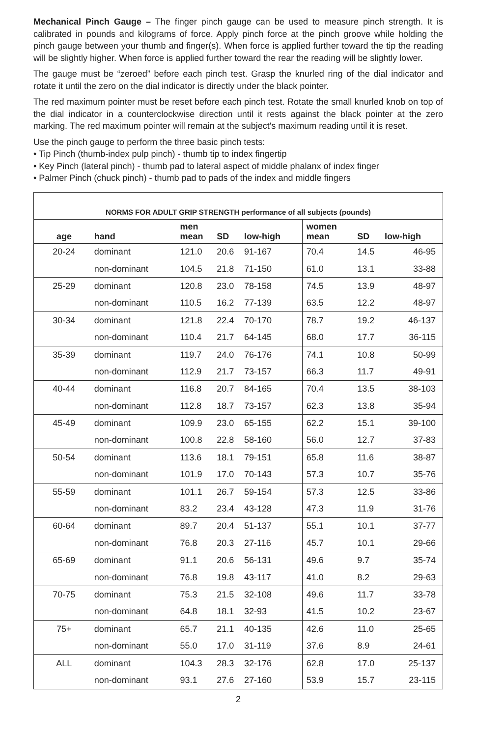Mechanical Pinch Gauge – The finger pinch gauge can be used to measure pinch strength. It is calibrated in pounds and kilograms of force. Apply pinch force at the pinch groove while holding the pinch gauge between your thumb and finger(s). When force is applied further toward the tip the reading will be slightly higher. When force is applied further toward the rear the reading will be slightly lower.
The gauge must be “zeroed” before each pinch test. Grasp the knurled ring of the dial indicator and rotate it until the zero on the dial indicator is directly under the black pointer.
The red maximum pointer must be reset before each pinch test. Rotate the small knurled knob on top of the dial indicator in a counterclockwise direction until it rests against the black pointer at the zero marking. The red maximum pointer will remain at the subject's maximum reading until it is reset.
Use the pinch gauge to perform the three basic pinch tests:
• Tip Pinch (thumb-index pulp pinch) - thumb tip to index fingertip
• Key Pinch (lateral pinch) - thumb pad to lateral aspect of middle phalanx of index finger
• Palmer Pinch (chuck pinch) - thumb pad to pads of the index and middle fingers
| NORMS FOR ADULT GRIP STRENGTH performance of all subjects (pounds) | | | | | | | |
| --- | --- | --- | --- | --- | --- | --- | --- |
| age | hand | men mean | SD | low-high | women mean | SD | low-high |
| 20-24 | dominant | 121.0 | 20.6 | 91-167 | 70.4 | 14.5 | 46-95 |
| | non-dominant | 104.5 | 21.8 | 71-150 | 61.0 | 13.1 | 33-88 |
| 25-29 | dominant | 120.8 | 23.0 | 78-158 | 74.5 | 13.9 | 48-97 |
| | non-dominant | 110.5 | 16.2 | 77-139 | 63.5 | 12.2 | 48-97 |
| 30-34 | dominant | 121.8 | 22.4 | 70-170 | 78.7 | 19.2 | 46-137 |
| | non-dominant | 110.4 | 21.7 | 64-145 | 68.0 | 17.7 | 36-115 |
| 35-39 | dominant | 119.7 | 24.0 | 76-176 | 74.1 | 10.8 | 50-99 |
| | non-dominant | 112.9 | 21.7 | 73-157 | 66.3 | 11.7 | 49-91 |
| 40-44 | dominant | 116.8 | 20.7 | 84-165 | 70.4 | 13.5 | 38-103 |
| | non-dominant | 112.8 | 18.7 | 73-157 | 62.3 | 13.8 | 35-94 |
| 45-49 | dominant | 109.9 | 23.0 | 65-155 | 62.2 | 15.1 | 39-100 |
| | non-dominant | 100.8 | 22.8 | 58-160 | 56.0 | 12.7 | 37-83 |
| 50-54 | dominant | 113.6 | 18.1 | 79-151 | 65.8 | 11.6 | 38-87 |
| | non-dominant | 101.9 | 17.0 | 70-143 | 57.3 | 10.7 | 35-76 |
| 55-59 | dominant | 101.1 | 26.7 | 59-154 | 57.3 | 12.5 | 33-86 |
| | non-dominant | 83.2 | 23.4 | 43-128 | 47.3 | 11.9 | 31-76 |
| 60-64 | dominant | 89.7 | 20.4 | 51-137 | 55.1 | 10.1 | 37-77 |
| | non-dominant | 76.8 | 20.3 | 27-116 | 45.7 | 10.1 | 29-66 |
| 65-69 | dominant | 91.1 | 20.6 | 56-131 | 49.6 | 9.7 | 35-74 |
| | non-dominant | 76.8 | 19.8 | 43-117 | 41.0 | 8.2 | 29-63 |
| 70-75 | dominant | 75.3 | 21.5 | 32-108 | 49.6 | 11.7 | 33-78 |
| | non-dominant | 64.8 | 18.1 | 32-93 | 41.5 | 10.2 | 23-67 |
| 75+ | dominant | 65.7 | 21.1 | 40-135 | 42.6 | 11.0 | 25-65 |
| | non-dominant | 55.0 | 17.0 | 31-119 | 37.6 | 8.9 | 24-61 |
| ALL | dominant | 104.3 | 28.3 | 32-176 | 62.8 | 17.0 | 25-137 |
| | non-dominant | 93.1 | 27.6 | 27-160 | 53.9 | 15.7 | 23-115 |
2